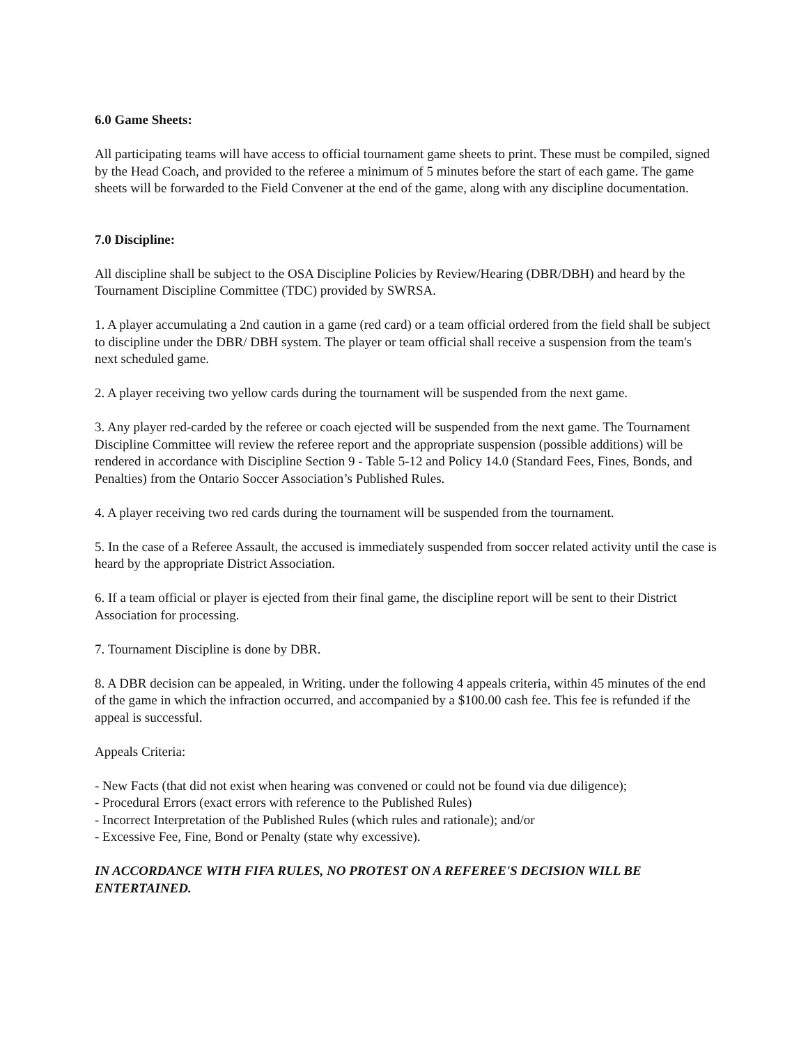6.0 Game Sheets:
All participating teams will have access to official tournament game sheets to print. These must be compiled, signed by the Head Coach, and provided to the referee a minimum of 5 minutes before the start of each game. The game sheets will be forwarded to the Field Convener at the end of the game, along with any discipline documentation.
7.0 Discipline:
All discipline shall be subject to the OSA Discipline Policies by Review/Hearing (DBR/DBH) and heard by the Tournament Discipline Committee (TDC) provided by SWRSA.
1. A player accumulating a 2nd caution in a game (red card) or a team official ordered from the field shall be subject to discipline under the DBR/ DBH system. The player or team official shall receive a suspension from the team's next scheduled game.
2. A player receiving two yellow cards during the tournament will be suspended from the next game.
3. Any player red-carded by the referee or coach ejected will be suspended from the next game. The Tournament Discipline Committee will review the referee report and the appropriate suspension (possible additions) will be rendered in accordance with Discipline Section 9 - Table 5-12 and Policy 14.0 (Standard Fees, Fines, Bonds, and Penalties) from the Ontario Soccer Association’s Published Rules.
4. A player receiving two red cards during the tournament will be suspended from the tournament.
5. In the case of a Referee Assault, the accused is immediately suspended from soccer related activity until the case is heard by the appropriate District Association.
6. If a team official or player is ejected from their final game, the discipline report will be sent to their District Association for processing.
7. Tournament Discipline is done by DBR.
8. A DBR decision can be appealed, in Writing. under the following 4 appeals criteria, within 45 minutes of the end of the game in which the infraction occurred, and accompanied by a $100.00 cash fee. This fee is refunded if the appeal is successful.
Appeals Criteria:
- New Facts (that did not exist when hearing was convened or could not be found via due diligence);
- Procedural Errors (exact errors with reference to the Published Rules)
- Incorrect Interpretation of the Published Rules (which rules and rationale); and/or
- Excessive Fee, Fine, Bond or Penalty (state why excessive).
IN ACCORDANCE WITH FIFA RULES, NO PROTEST ON A REFEREE'S DECISION WILL BE ENTERTAINED.